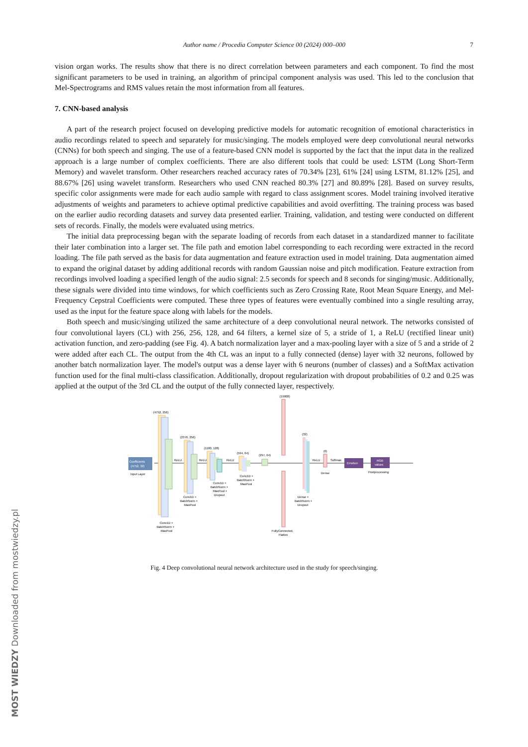Author name / Procedia Computer Science 00 (2024) 000–000 7
vision organ works. The results show that there is no direct correlation between parameters and each component. To find the most significant parameters to be used in training, an algorithm of principal component analysis was used. This led to the conclusion that Mel-Spectrograms and RMS values retain the most information from all features.
7. CNN-based analysis
A part of the research project focused on developing predictive models for automatic recognition of emotional characteristics in audio recordings related to speech and separately for music/singing. The models employed were deep convolutional neural networks (CNNs) for both speech and singing. The use of a feature-based CNN model is supported by the fact that the input data in the realized approach is a large number of complex coefficients. There are also different tools that could be used: LSTM (Long Short-Term Memory) and wavelet transform. Other researchers reached accuracy rates of 70.34% [23], 61% [24] using LSTM, 81.12% [25], and 88.67% [26] using wavelet transform. Researchers who used CNN reached 80.3% [27] and 80.89% [28]. Based on survey results, specific color assignments were made for each audio sample with regard to class assignment scores. Model training involved iterative adjustments of weights and parameters to achieve optimal predictive capabilities and avoid overfitting. The training process was based on the earlier audio recording datasets and survey data presented earlier. Training, validation, and testing were conducted on different sets of records. Finally, the models were evaluated using metrics.
The initial data preprocessing began with the separate loading of records from each dataset in a standardized manner to facilitate their later combination into a larger set. The file path and emotion label corresponding to each recording were extracted in the record loading. The file path served as the basis for data augmentation and feature extraction used in model training. Data augmentation aimed to expand the original dataset by adding additional records with random Gaussian noise and pitch modification. Feature extraction from recordings involved loading a specified length of the audio signal: 2.5 seconds for speech and 8 seconds for singing/music. Additionally, these signals were divided into time windows, for which coefficients such as Zero Crossing Rate, Root Mean Square Energy, and Mel-Frequency Cepstral Coefficients were computed. These three types of features were eventually combined into a single resulting array, used as the input for the feature space along with labels for the models.
Both speech and music/singing utilized the same architecture of a deep convolutional neural network. The networks consisted of four convolutional layers (CL) with 256, 256, 128, and 64 filters, a kernel size of 5, a stride of 1, a ReLU (rectified linear unit) activation function, and zero-padding (see Fig. 4). A batch normalization layer and a max-pooling layer with a size of 5 and a stride of 2 were added after each CL. The output from the 4th CL was an input to a fully connected (dense) layer with 32 neurons, followed by another batch normalization layer. The model's output was a dense layer with 6 neurons (number of classes) and a SoftMax activation function used for the final multi-class classification. Additionally, dropout regularization with dropout probabilities of 0.2 and 0.25 was applied at the output of the 3rd CL and the output of the fully connected layer, respectively.
Coefficients
(4752, 32)
Input Layer
(4752, 256)
Conv1D +
BatchNorm +
MaxPool
ReLU
(2376, 256)
Conv1D +
BatchNorm +
MaxPool
ReLU
(1180, 128)
Conv1D +
BatchNorm +
MaxPool +
Dropout
ReLU
(594, 64)
Conv1D +
BatchNorm +
MaxPool
(297, 64)
(19008)
FullyConnected,
Flatten
(32)
Dense +
BatchNorm +
Dropout
ReLU
(6)
Dense
Softmax
Emotion
RGB
values
Postprocessing
Fig. 4 Deep convolutional neural network architecture used in the study for speech/singing.
MOST WIEDZY Downloaded from mostwiedzy.pl